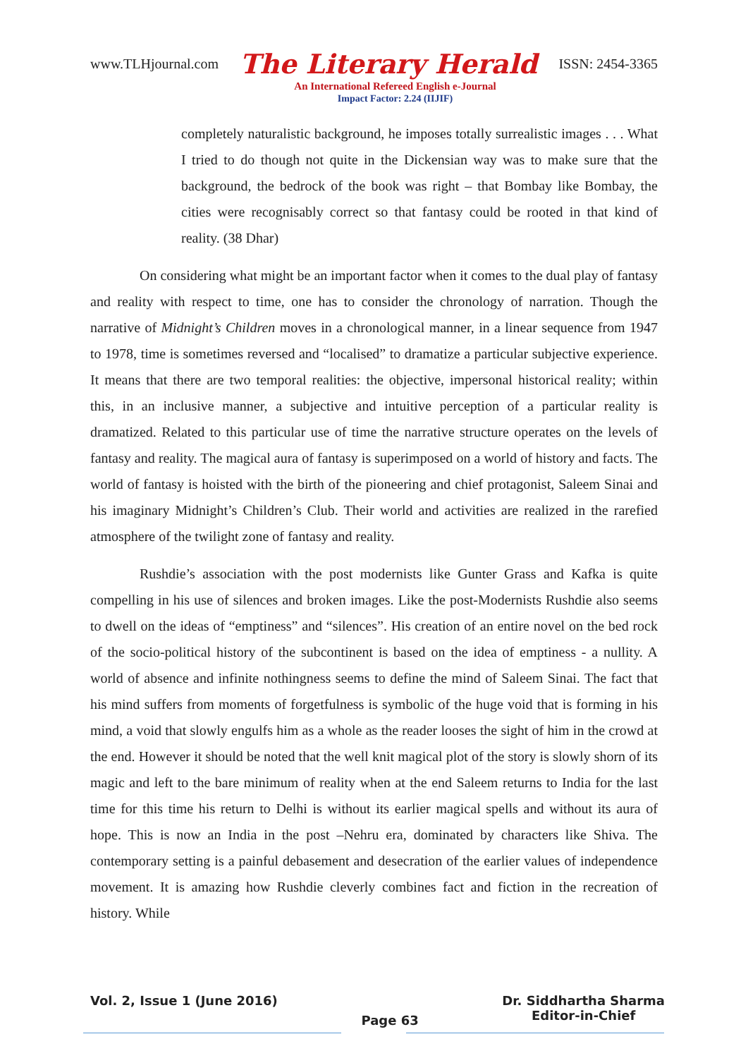www.TLHjournal.com The Literary Herald ISSN: 2454-3365
An International Refereed English e-Journal
Impact Factor: 2.24 (IIJIF)
completely naturalistic background, he imposes totally surrealistic images . . . What I tried to do though not quite in the Dickensian way was to make sure that the background, the bedrock of the book was right – that Bombay like Bombay, the cities were recognisably correct so that fantasy could be rooted in that kind of reality. (38 Dhar)
On considering what might be an important factor when it comes to the dual play of fantasy and reality with respect to time, one has to consider the chronology of narration. Though the narrative of Midnight’s Children moves in a chronological manner, in a linear sequence from 1947 to 1978, time is sometimes reversed and “localised” to dramatize a particular subjective experience. It means that there are two temporal realities: the objective, impersonal historical reality; within this, in an inclusive manner, a subjective and intuitive perception of a particular reality is dramatized. Related to this particular use of time the narrative structure operates on the levels of fantasy and reality. The magical aura of fantasy is superimposed on a world of history and facts. The world of fantasy is hoisted with the birth of the pioneering and chief protagonist, Saleem Sinai and his imaginary Midnight’s Children’s Club. Their world and activities are realized in the rarefied atmosphere of the twilight zone of fantasy and reality.
Rushdie’s association with the post modernists like Gunter Grass and Kafka is quite compelling in his use of silences and broken images. Like the post-Modernists Rushdie also seems to dwell on the ideas of “emptiness” and “silences”. His creation of an entire novel on the bed rock of the socio-political history of the subcontinent is based on the idea of emptiness - a nullity. A world of absence and infinite nothingness seems to define the mind of Saleem Sinai. The fact that his mind suffers from moments of forgetfulness is symbolic of the huge void that is forming in his mind, a void that slowly engulfs him as a whole as the reader looses the sight of him in the crowd at the end. However it should be noted that the well knit magical plot of the story is slowly shorn of its magic and left to the bare minimum of reality when at the end Saleem returns to India for the last time for this time his return to Delhi is without its earlier magical spells and without its aura of hope. This is now an India in the post –Nehru era, dominated by characters like Shiva. The contemporary setting is a painful debasement and desecration of the earlier values of independence movement. It is amazing how Rushdie cleverly combines fact and fiction in the recreation of history. While
Vol. 2, Issue 1 (June 2016) Page 63 Dr. Siddhartha Sharma
Editor-in-Chief